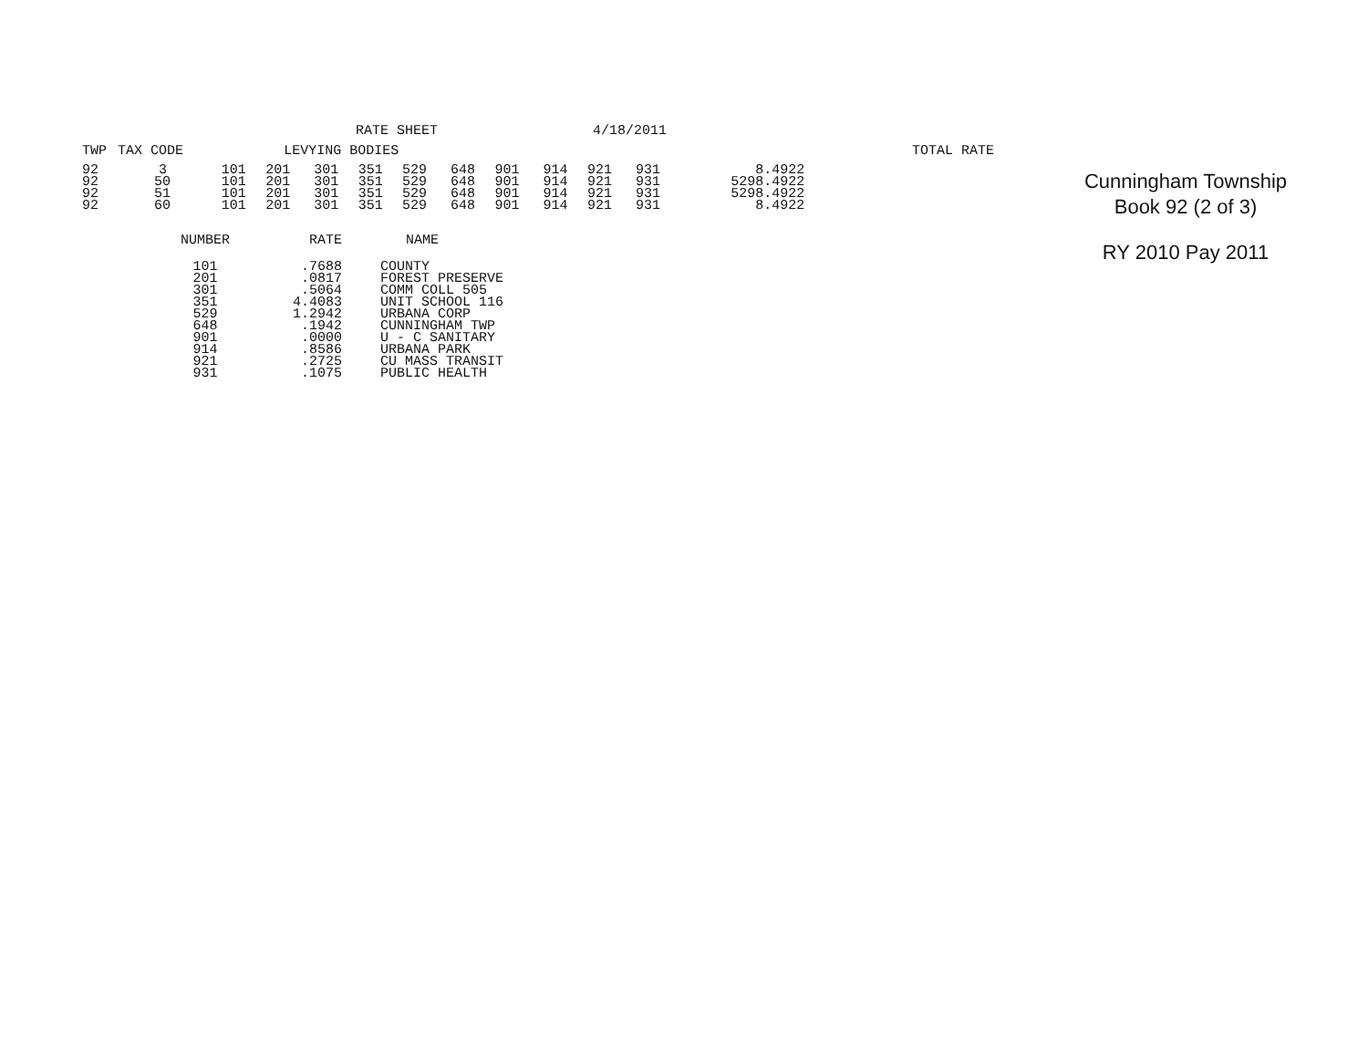RATE SHEET 4/18/2011
| TWP | TAX CODE | LEVYING BODIES | | | | | | | | | | | | | TOTAL RATE |
| --- | --- | --- | --- | --- | --- | --- | --- | --- | --- | --- | --- | --- | --- | --- | --- |
| 92 | 3 | 101 | 201 | 301 | 351 | 529 | 648 | 901 | 914 | 921 | 931 | | | 8.4922 | |
| 92 | 50 | 101 | 201 | 301 | 351 | 529 | 648 | 901 | 914 | 921 | 931 | 529 | | 8.4922 | |
| 92 | 51 | 101 | 201 | 301 | 351 | 529 | 648 | 901 | 914 | 921 | 931 | 529 | | 8.4922 | |
| 92 | 60 | 101 | 201 | 301 | 351 | 529 | 648 | 901 | 914 | 921 | 931 | | | 8.4922 | |
| NUMBER | RATE | NAME |
| --- | --- | --- |
| 101 | .7688 | COUNTY |
| 201 | .0817 | FOREST PRESERVE |
| 301 | .5064 | COMM COLL 505 |
| 351 | 4.4083 | UNIT SCHOOL 116 |
| 529 | 1.2942 | URBANA CORP |
| 648 | .1942 | CUNNINGHAM TWP |
| 901 | .0000 | U - C SANITARY |
| 914 | .8586 | URBANA PARK |
| 921 | .2725 | CU MASS TRANSIT |
| 931 | .1075 | PUBLIC HEALTH |
Cunningham Township
Book 92 (2 of 3)
RY 2010 Pay 2011